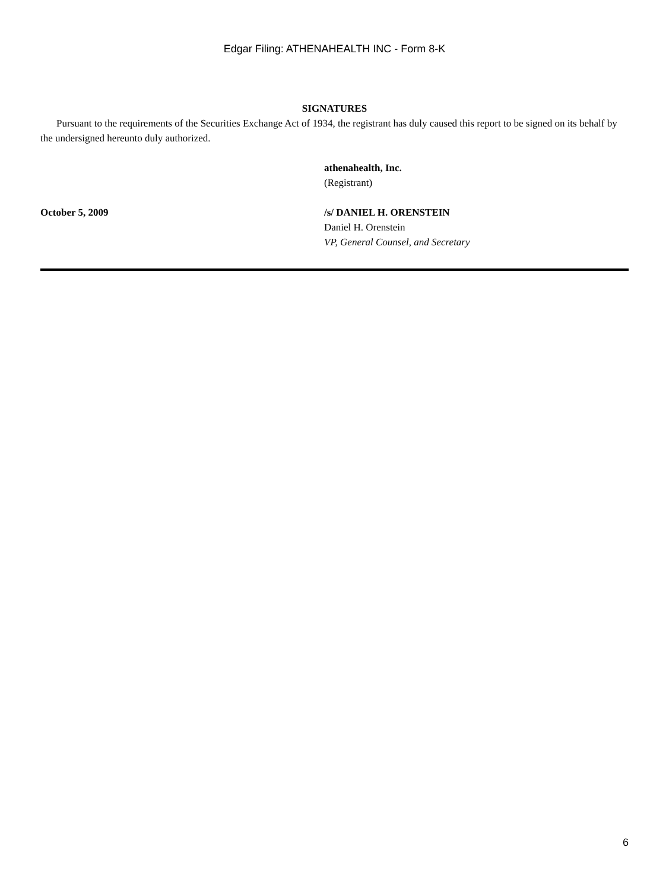Edgar Filing: ATHENAHEALTH INC - Form 8-K
SIGNATURES
Pursuant to the requirements of the Securities Exchange Act of 1934, the registrant has duly caused this report to be signed on its behalf by the undersigned hereunto duly authorized.
athenahealth, Inc.
(Registrant)
October 5, 2009 /s/ DANIEL H. ORENSTEIN
Daniel H. Orenstein
VP, General Counsel, and Secretary
6